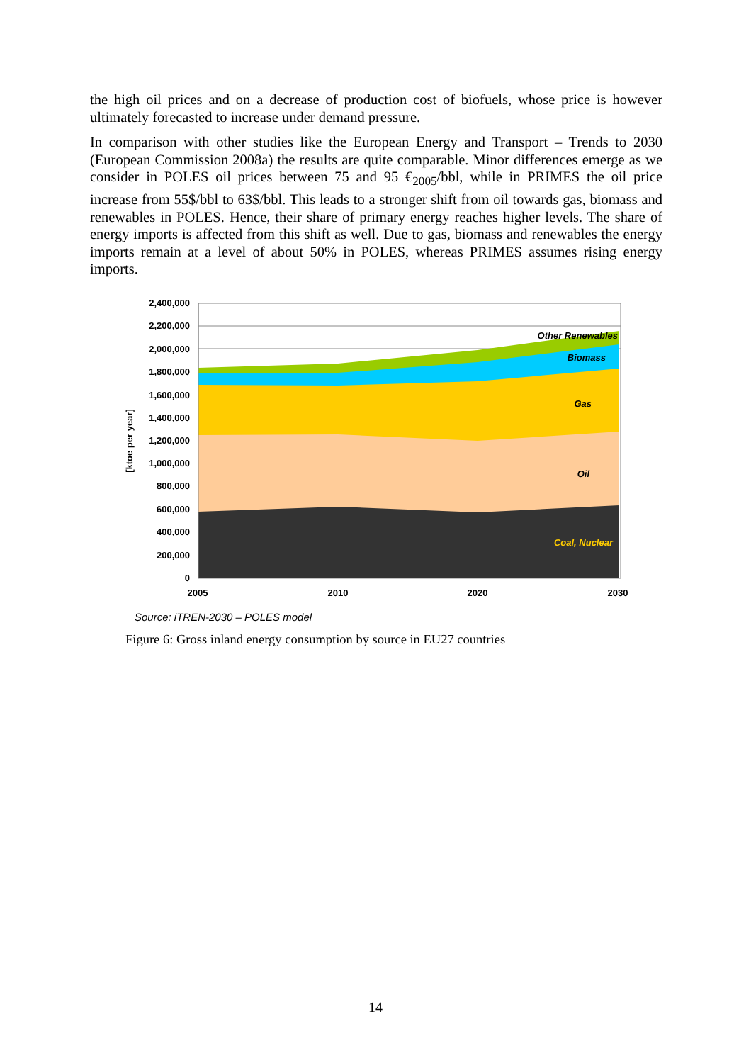the high oil prices and on a decrease of production cost of biofuels, whose price is however ultimately forecasted to increase under demand pressure.
In comparison with other studies like the European Energy and Transport – Trends to 2030 (European Commission 2008a) the results are quite comparable. Minor differences emerge as we consider in POLES oil prices between 75 and 95 €<sub>2005</sub>/bbl, while in PRIMES the oil price increase from 55$/bbl to 63$/bbl. This leads to a stronger shift from oil towards gas, biomass and renewables in POLES. Hence, their share of primary energy reaches higher levels. The share of energy imports is affected from this shift as well. Due to gas, biomass and renewables the energy imports remain at a level of about 50% in POLES, whereas PRIMES assumes rising energy imports.
2,400,000
2,200,000
2,000,000
1,800,000
1,600,000
1,400,000
1,200,000
1,000,000
800,000
600,000
400,000
200,000
0
2005
2010
2020
2030
[ktoe per year]
Other Renewables
Biomass
Gas
Oil
Coal, Nuclear
Source: iTREN-2030 – POLES model
Figure 6: Gross inland energy consumption by source in EU27 countries
14